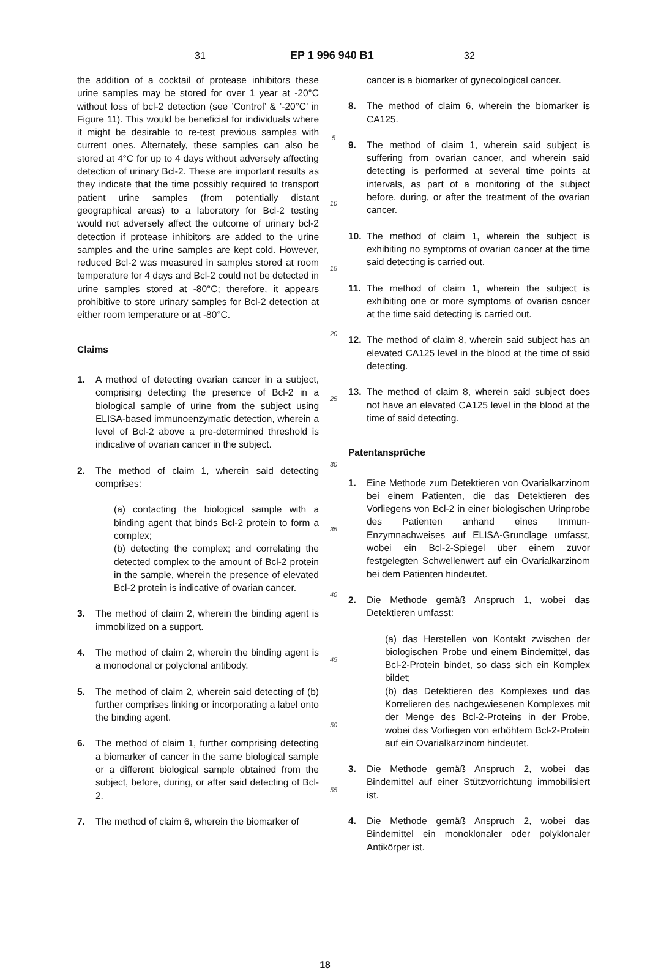31 EP 1 996 940 B1 32
the addition of a cocktail of protease inhibitors these urine samples may be stored for over 1 year at -20°C without loss of bcl-2 detection (see ’Control’ & ’-20°C’ in Figure 11). This would be beneficial for individuals where it might be desirable to re-test previous samples with current ones. Alternately, these samples can also be stored at 4°C for up to 4 days without adversely affecting detection of urinary Bcl-2. These are important results as they indicate that the time possibly required to transport patient urine samples (from potentially distant geographical areas) to a laboratory for Bcl-2 testing would not adversely affect the outcome of urinary bcl-2 detection if protease inhibitors are added to the urine samples and the urine samples are kept cold. However, reduced Bcl-2 was measured in samples stored at room temperature for 4 days and Bcl-2 could not be detected in urine samples stored at -80°C; therefore, it appears prohibitive to store urinary samples for Bcl-2 detection at either room temperature or at -80°C.
Claims
1. A method of detecting ovarian cancer in a subject, comprising detecting the presence of Bcl-2 in a biological sample of urine from the subject using ELISA-based immunoenzymatic detection, wherein a level of Bcl-2 above a pre-determined threshold is indicative of ovarian cancer in the subject.
2. The method of claim 1, wherein said detecting comprises:
(a) contacting the biological sample with a binding agent that binds Bcl-2 protein to form a complex;
(b) detecting the complex; and correlating the detected complex to the amount of Bcl-2 protein in the sample, wherein the presence of elevated Bcl-2 protein is indicative of ovarian cancer.
3. The method of claim 2, wherein the binding agent is immobilized on a support.
4. The method of claim 2, wherein the binding agent is a monoclonal or polyclonal antibody.
5. The method of claim 2, wherein said detecting of (b) further comprises linking or incorporating a label onto the binding agent.
6. The method of claim 1, further comprising detecting a biomarker of cancer in the same biological sample or a different biological sample obtained from the subject, before, during, or after said detecting of Bcl-2.
7. The method of claim 6, wherein the biomarker of
5
10
15
20
25
30
35
40
45
50
55
cancer is a biomarker of gynecological cancer.
8. The method of claim 6, wherein the biomarker is CA125.
9. The method of claim 1, wherein said subject is suffering from ovarian cancer, and wherein said detecting is performed at several time points at intervals, as part of a monitoring of the subject before, during, or after the treatment of the ovarian cancer.
10. The method of claim 1, wherein the subject is exhibiting no symptoms of ovarian cancer at the time said detecting is carried out.
11. The method of claim 1, wherein the subject is exhibiting one or more symptoms of ovarian cancer at the time said detecting is carried out.
12. The method of claim 8, wherein said subject has an elevated CA125 level in the blood at the time of said detecting.
13. The method of claim 8, wherein said subject does not have an elevated CA125 level in the blood at the time of said detecting.
Patentansprüche
1. Eine Methode zum Detektieren von Ovarialkarzinom bei einem Patienten, die das Detektieren des Vorliegens von Bcl-2 in einer biologischen Urinprobe des Patienten anhand eines Immun-Enzymnachweises auf ELISA-Grundlage umfasst, wobei ein Bcl-2-Spiegel über einem zuvor festgelegten Schwellenwert auf ein Ovarialkarzinom bei dem Patienten hindeutet.
2. Die Methode gemäß Anspruch 1, wobei das Detektieren umfasst:
(a) das Herstellen von Kontakt zwischen der biologischen Probe und einem Bindemittel, das Bcl-2-Protein bindet, so dass sich ein Komplex bildet;
(b) das Detektieren des Komplexes und das Korrelieren des nachgewiesenen Komplexes mit der Menge des Bcl-2-Proteins in der Probe, wobei das Vorliegen von erhöhtem Bcl-2-Protein auf ein Ovarialkarzinom hindeutet.
3. Die Methode gemäß Anspruch 2, wobei das Bindemittel auf einer Stützvorrichtung immobilisiert ist.
4. Die Methode gemäß Anspruch 2, wobei das Bindemittel ein monoklonaler oder polyklonaler Antikörper ist.
18